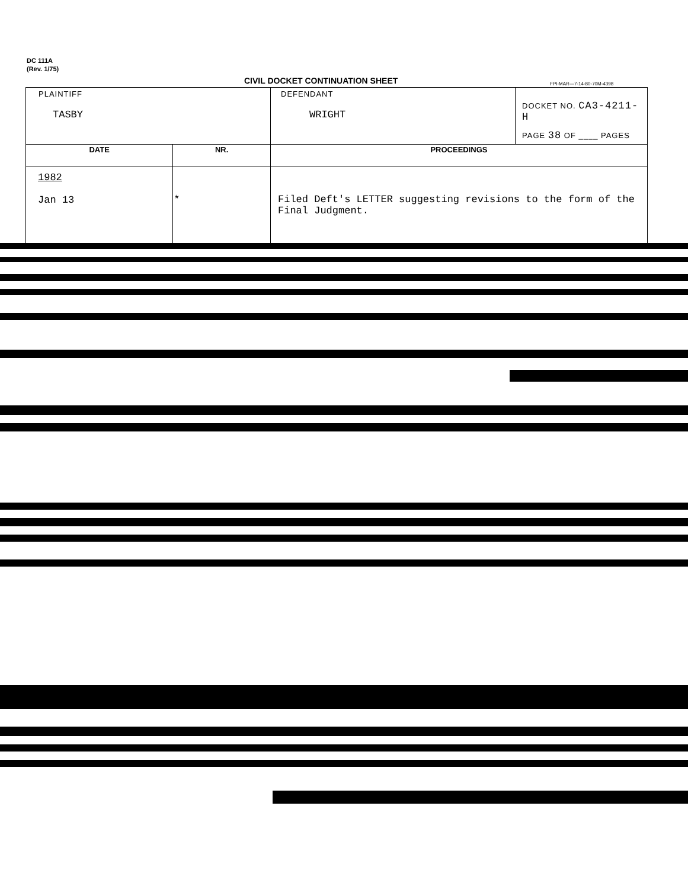DC 111A
(Rev. 1/75)
CIVIL DOCKET CONTINUATION SHEET
FPI-MAR—7-14-80-70M-4398
| PLAINTIFF TASBY | | DEFENDANT WRIGHT | DOCKET NO. CA3-4211-H PAGE 38 OF ____ PAGES |
| DATE | NR. | PROCEEDINGS | |
| 1982 Jan 13 | * | Filed Deft's LETTER suggesting revisions to the form of the Final Judgment. | |